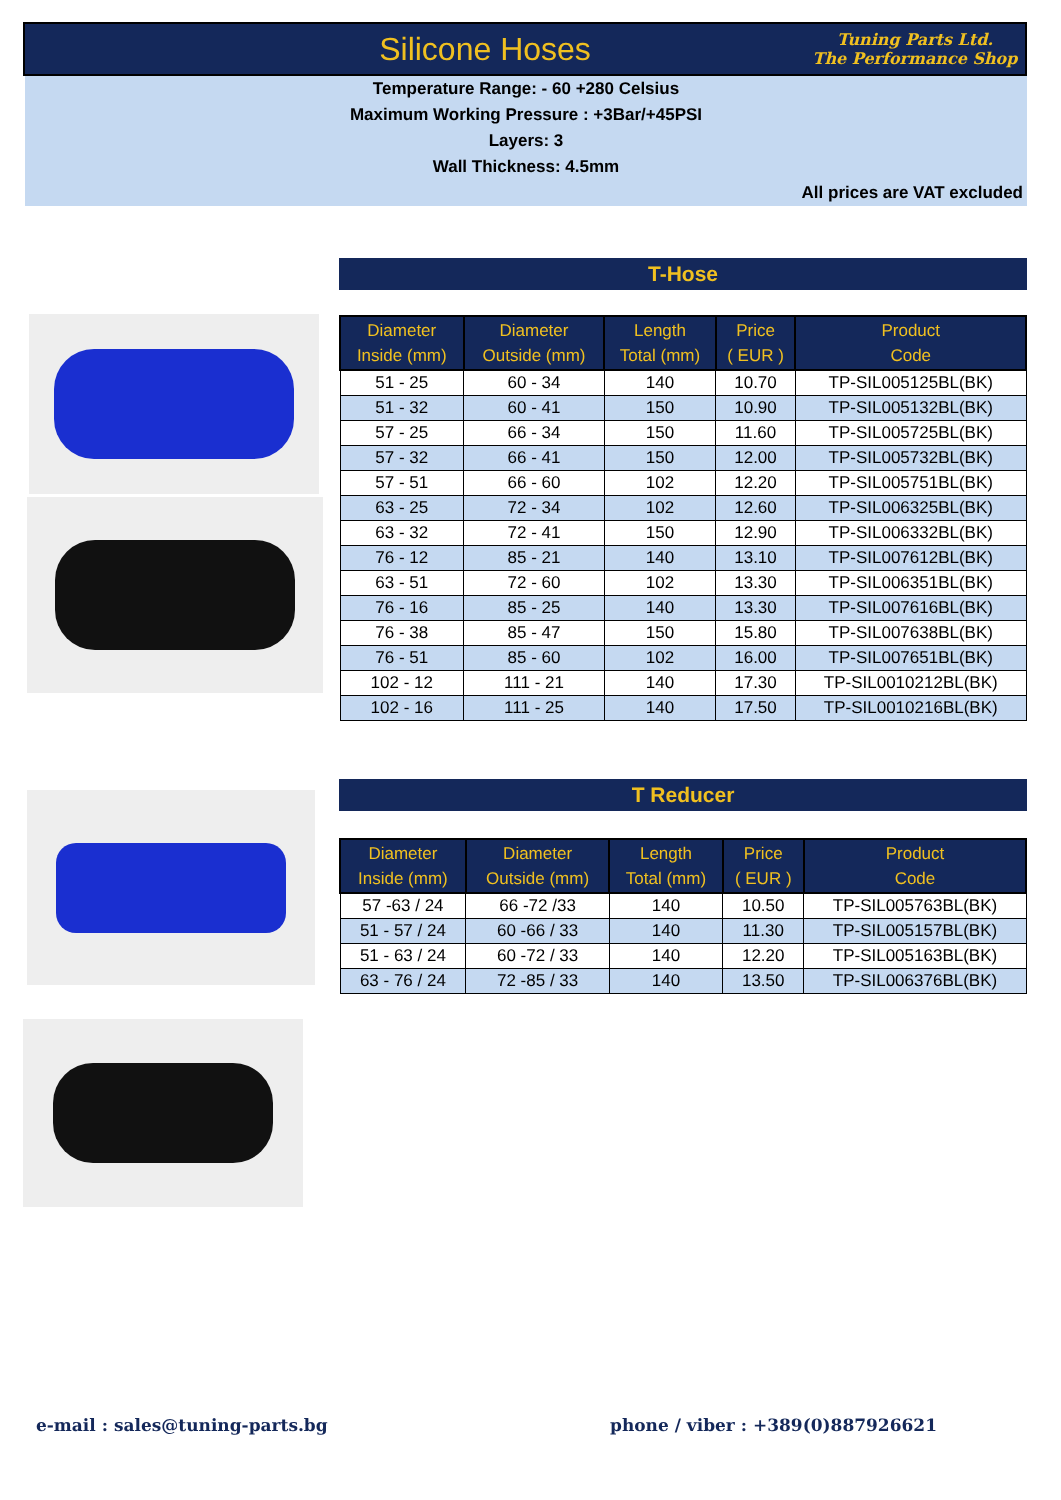Silicone Hoses
Tuning Parts Ltd.
The Performance Shop
Temperature Range: - 60 +280 Celsius
Maximum Working Pressure : +3Bar/+45PSI
Layers: 3
Wall Thickness: 4.5mm
All prices are VAT excluded
T-Hose
| Diameter Inside (mm) | Diameter Outside (mm) | Length Total (mm) | Price ( EUR ) | Product Code |
| --- | --- | --- | --- | --- |
| 51 - 25 | 60 - 34 | 140 | 10.70 | TP-SIL005125BL(BK) |
| 51 - 32 | 60 - 41 | 150 | 10.90 | TP-SIL005132BL(BK) |
| 57 - 25 | 66 - 34 | 150 | 11.60 | TP-SIL005725BL(BK) |
| 57 - 32 | 66 - 41 | 150 | 12.00 | TP-SIL005732BL(BK) |
| 57 - 51 | 66 - 60 | 102 | 12.20 | TP-SIL005751BL(BK) |
| 63 - 25 | 72 - 34 | 102 | 12.60 | TP-SIL006325BL(BK) |
| 63 - 32 | 72 - 41 | 150 | 12.90 | TP-SIL006332BL(BK) |
| 76 - 12 | 85 - 21 | 140 | 13.10 | TP-SIL007612BL(BK) |
| 63 - 51 | 72 - 60 | 102 | 13.30 | TP-SIL006351BL(BK) |
| 76 - 16 | 85 - 25 | 140 | 13.30 | TP-SIL007616BL(BK) |
| 76 - 38 | 85 - 47 | 150 | 15.80 | TP-SIL007638BL(BK) |
| 76 - 51 | 85 - 60 | 102 | 16.00 | TP-SIL007651BL(BK) |
| 102 - 12 | 111 - 21 | 140 | 17.30 | TP-SIL0010212BL(BK) |
| 102 - 16 | 111 - 25 | 140 | 17.50 | TP-SIL0010216BL(BK) |
T Reducer
| Diameter Inside (mm) | Diameter Outside (mm) | Length Total (mm) | Price ( EUR ) | Product Code |
| --- | --- | --- | --- | --- |
| 57 -63 / 24 | 66 -72 /33 | 140 | 10.50 | TP-SIL005763BL(BK) |
| 51 - 57 / 24 | 60 -66 / 33 | 140 | 11.30 | TP-SIL005157BL(BK) |
| 51 - 63 / 24 | 60 -72 / 33 | 140 | 12.20 | TP-SIL005163BL(BK) |
| 63 - 76 / 24 | 72 -85 / 33 | 140 | 13.50 | TP-SIL006376BL(BK) |
e-mail : sales@tuning-parts.bg
phone / viber : +389(0)887926621